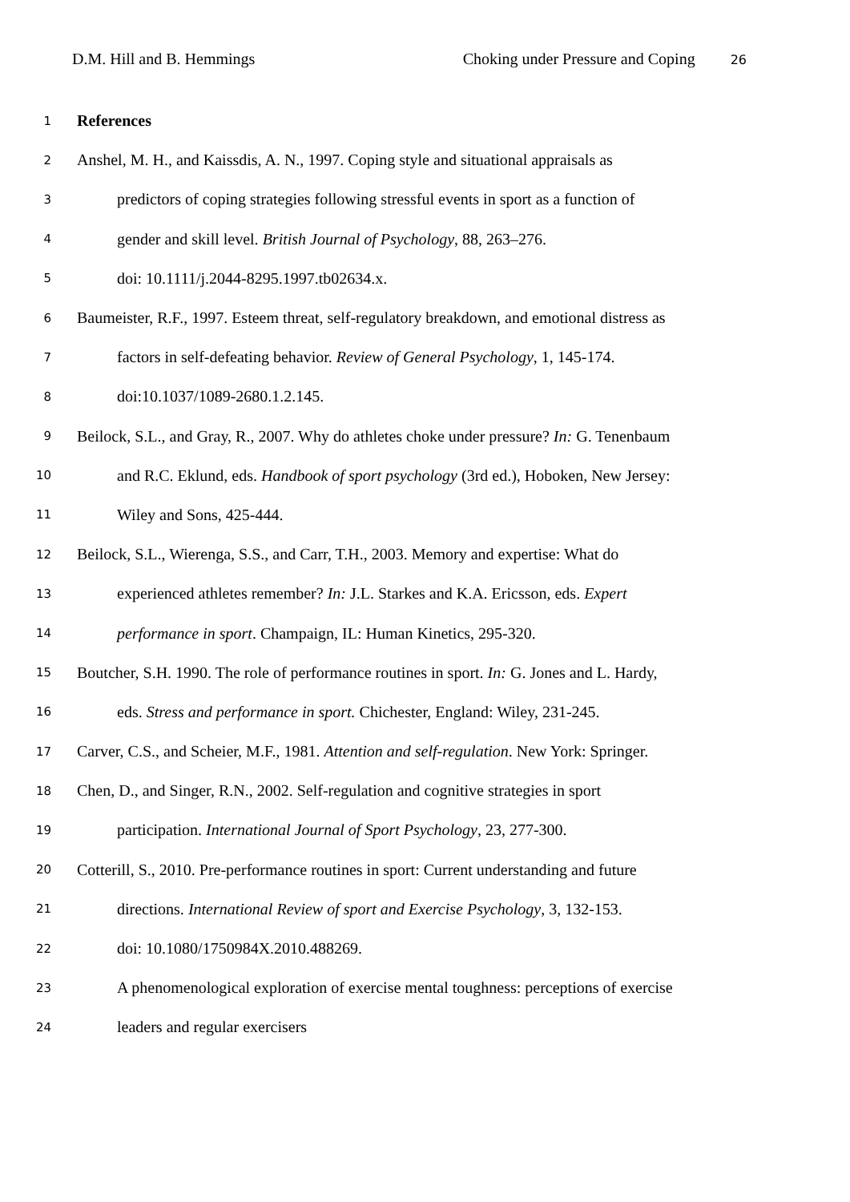D.M. Hill and B. Hemmings Choking under Pressure and Coping 26
1 References
2 Anshel, M. H., and Kaissdis, A. N., 1997. Coping style and situational appraisals as
3 predictors of coping strategies following stressful events in sport as a function of
4 gender and skill level. British Journal of Psychology, 88, 263–276.
5 doi: 10.1111/j.2044-8295.1997.tb02634.x.
6 Baumeister, R.F., 1997. Esteem threat, self-regulatory breakdown, and emotional distress as
7 factors in self-defeating behavior. Review of General Psychology, 1, 145-174.
8 doi:10.1037/1089-2680.1.2.145.
9 Beilock, S.L., and Gray, R., 2007. Why do athletes choke under pressure? In: G. Tenenbaum
10 and R.C. Eklund, eds. Handbook of sport psychology (3rd ed.), Hoboken, New Jersey:
11 Wiley and Sons, 425-444.
12 Beilock, S.L., Wierenga, S.S., and Carr, T.H., 2003. Memory and expertise: What do
13 experienced athletes remember? In: J.L. Starkes and K.A. Ericsson, eds. Expert
14 performance in sport. Champaign, IL: Human Kinetics, 295-320.
15 Boutcher, S.H. 1990. The role of performance routines in sport. In: G. Jones and L. Hardy,
16 eds. Stress and performance in sport. Chichester, England: Wiley, 231-245.
17 Carver, C.S., and Scheier, M.F., 1981. Attention and self-regulation. New York: Springer.
18 Chen, D., and Singer, R.N., 2002. Self-regulation and cognitive strategies in sport
19 participation. International Journal of Sport Psychology, 23, 277-300.
20 Cotterill, S., 2010. Pre-performance routines in sport: Current understanding and future
21 directions. International Review of sport and Exercise Psychology, 3, 132-153.
22 doi: 10.1080/1750984X.2010.488269.
23 A phenomenological exploration of exercise mental toughness: perceptions of exercise
24 leaders and regular exercisers